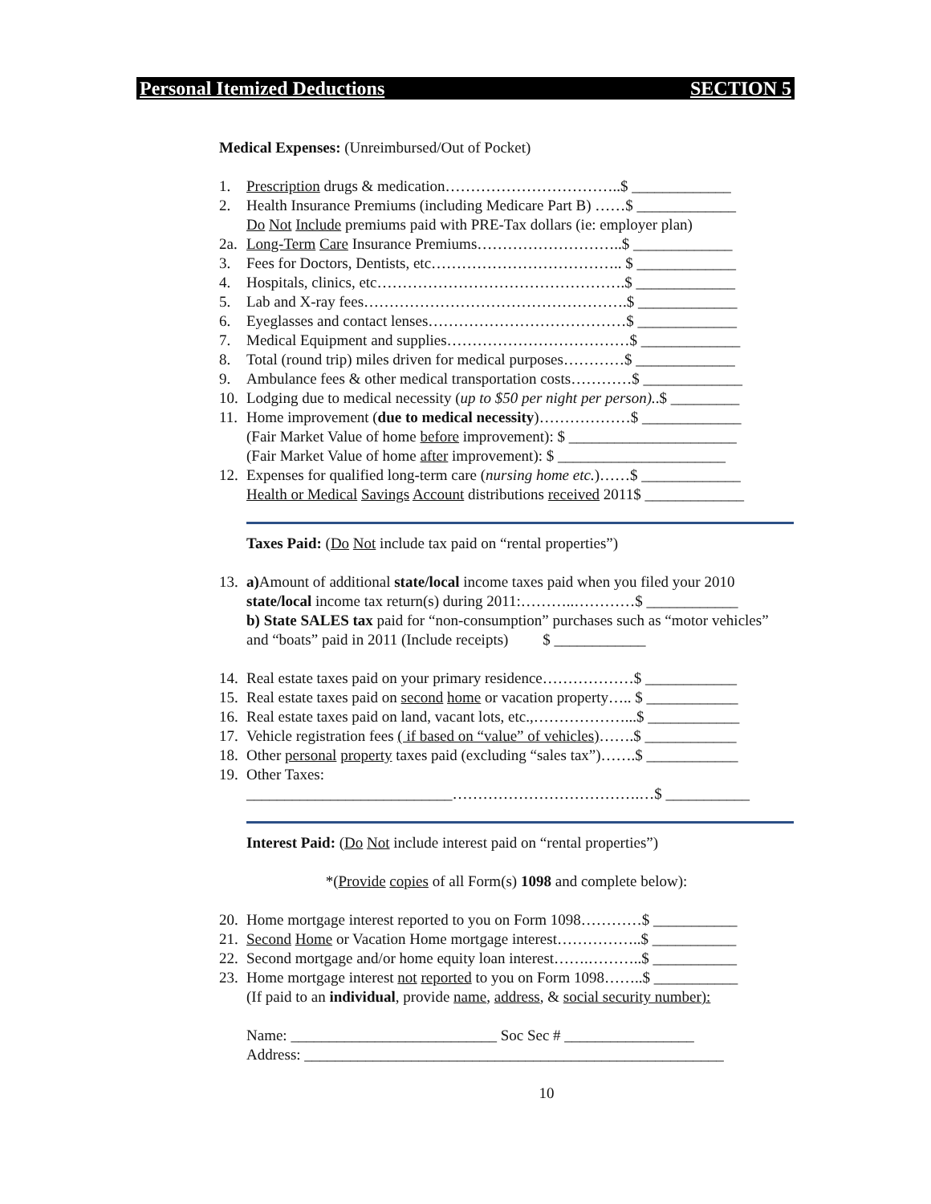Personal Itemized Deductions SECTION 5
Medical Expenses: (Unreimbursed/Out of Pocket)
1. Prescription drugs & medication……………………………..$ _____________
2. Health Insurance Premiums (including Medicare Part B) ……$ _____________
Do Not Include premiums paid with PRE-Tax dollars (ie: employer plan)
2a. Long-Term Care Insurance Premiums………………………..$ _____________
3. Fees for Doctors, Dentists, etc……………………………….. $ _____________
4. Hospitals, clinics, etc………………………………………….$ _____________
5. Lab and X-ray fees…………………………………………….$ _____________
6. Eyeglasses and contact lenses…………………………………$ _____________
7. Medical Equipment and supplies………………………………$ _____________
8. Total (round trip) miles driven for medical purposes…………$ _____________
9. Ambulance fees & other medical transportation costs…………$ _____________
10. Lodging due to medical necessity (up to $50 per night per person)..$ _________
11. Home improvement (due to medical necessity)………………$ _____________
(Fair Market Value of home before improvement): $ ______________________
(Fair Market Value of home after improvement): $ ______________________
12. Expenses for qualified long-term care (nursing home etc.)……$ _____________
Health or Medical Savings Account distributions received 2011$ _____________
Taxes Paid: (Do Not include tax paid on “rental properties”)
13. a) Amount of additional state/local income taxes paid when you filed your 2010 state/local income tax return(s) during 2011:………..…………$ ____________
b) State SALES tax paid for “non-consumption” purchases such as “motor vehicles” and “boats” paid in 2011 (Include receipts) $ ____________
14. Real estate taxes paid on your primary residence………………$ ____________
15. Real estate taxes paid on second home or vacation property….. $ ____________
16. Real estate taxes paid on land, vacant lots, etc.,………………...$ ____________
17. Vehicle registration fees ( if based on “value” of vehicles)…….$ ____________
18. Other personal property taxes paid (excluding “sales tax”)…….$ ____________
19. Other Taxes:
___________________________……………………………….…$ ___________
Interest Paid: (Do Not include interest paid on “rental properties”)
*(Provide copies of all Form(s) 1098 and complete below):
20. Home mortgage interest reported to you on Form 1098…………$ ___________
21. Second Home or Vacation Home mortgage interest……………..$ ___________
22. Second mortgage and/or home equity loan interest…….………..$ ___________
23. Home mortgage interest not reported to you on Form 1098……..$ ___________
(If paid to an individual, provide name, address, & social security number):
Name: ___________________________ Soc Sec # _________________
Address: _______________________________________________________
10